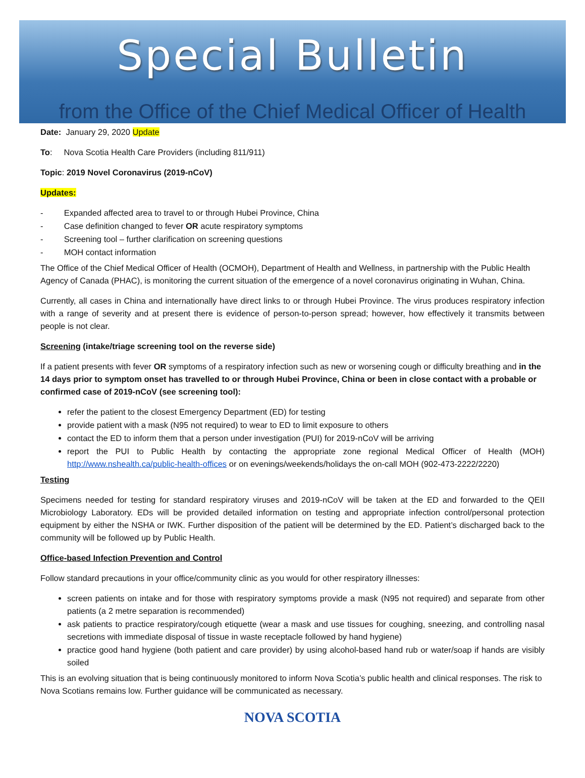Special Bulletin
from the Office of the Chief Medical Officer of Health
Date: January 29, 2020 Update
To: Nova Scotia Health Care Providers (including 811/911)
Topic: 2019 Novel Coronavirus (2019-nCoV)
Updates:
- Expanded affected area to travel to or through Hubei Province, China
- Case definition changed to fever OR acute respiratory symptoms
- Screening tool – further clarification on screening questions
- MOH contact information
The Office of the Chief Medical Officer of Health (OCMOH), Department of Health and Wellness, in partnership with the Public Health Agency of Canada (PHAC), is monitoring the current situation of the emergence of a novel coronavirus originating in Wuhan, China.
Currently, all cases in China and internationally have direct links to or through Hubei Province. The virus produces respiratory infection with a range of severity and at present there is evidence of person-to-person spread; however, how effectively it transmits between people is not clear.
Screening (intake/triage screening tool on the reverse side)
If a patient presents with fever OR symptoms of a respiratory infection such as new or worsening cough or difficulty breathing and in the 14 days prior to symptom onset has travelled to or through Hubei Province, China or been in close contact with a probable or confirmed case of 2019-nCoV (see screening tool):
refer the patient to the closest Emergency Department (ED) for testing
provide patient with a mask (N95 not required) to wear to ED to limit exposure to others
contact the ED to inform them that a person under investigation (PUI) for 2019-nCoV will be arriving
report the PUI to Public Health by contacting the appropriate zone regional Medical Officer of Health (MOH) http://www.nshealth.ca/public-health-offices or on evenings/weekends/holidays the on-call MOH (902-473-2222/2220)
Testing
Specimens needed for testing for standard respiratory viruses and 2019-nCoV will be taken at the ED and forwarded to the QEII Microbiology Laboratory. EDs will be provided detailed information on testing and appropriate infection control/personal protection equipment by either the NSHA or IWK. Further disposition of the patient will be determined by the ED. Patient’s discharged back to the community will be followed up by Public Health.
Office-based Infection Prevention and Control
Follow standard precautions in your office/community clinic as you would for other respiratory illnesses:
screen patients on intake and for those with respiratory symptoms provide a mask (N95 not required) and separate from other patients (a 2 metre separation is recommended)
ask patients to practice respiratory/cough etiquette (wear a mask and use tissues for coughing, sneezing, and controlling nasal secretions with immediate disposal of tissue in waste receptacle followed by hand hygiene)
practice good hand hygiene (both patient and care provider) by using alcohol-based hand rub or water/soap if hands are visibly soiled
This is an evolving situation that is being continuously monitored to inform Nova Scotia’s public health and clinical responses. The risk to Nova Scotians remains low. Further guidance will be communicated as necessary.
NOVA SCOTIA